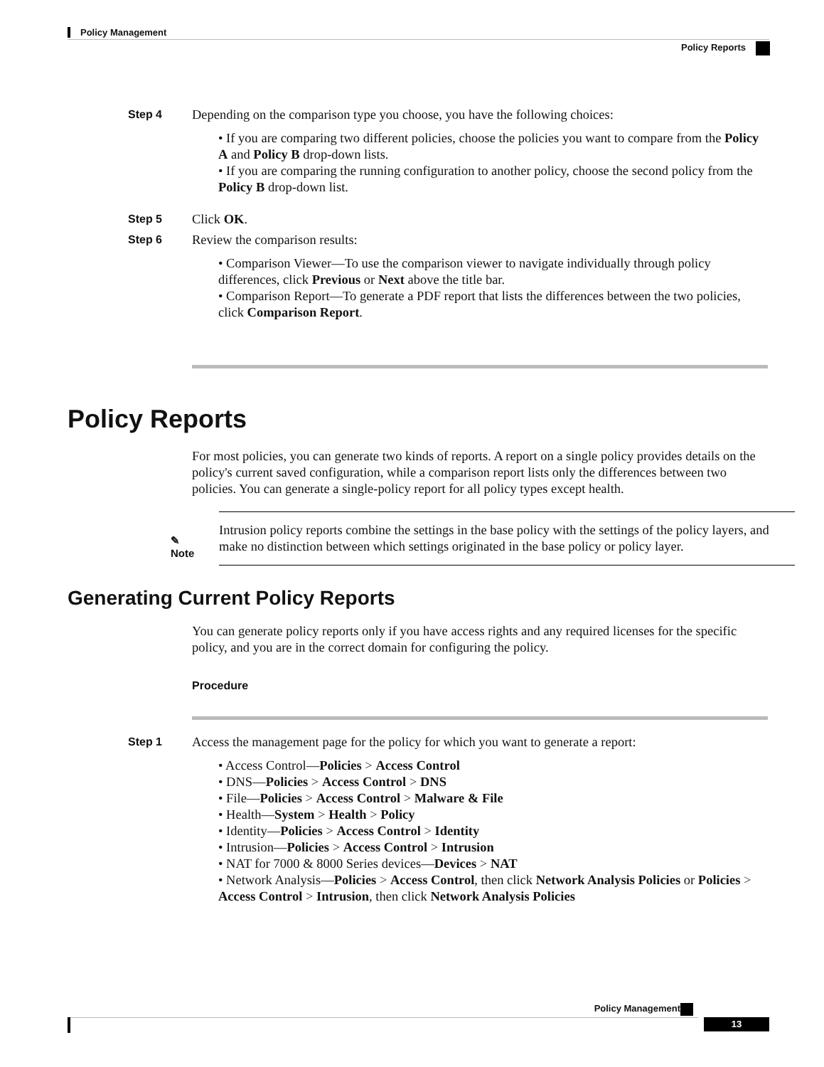Policy Management
Policy Reports
Step 4
Depending on the comparison type you choose, you have the following choices:
• If you are comparing two different policies, choose the policies you want to compare from the Policy A and Policy B drop-down lists.
• If you are comparing the running configuration to another policy, choose the second policy from the Policy B drop-down list.
Step 5
Click OK.
Step 6
Review the comparison results:
• Comparison Viewer—To use the comparison viewer to navigate individually through policy differences, click Previous or Next above the title bar.
• Comparison Report—To generate a PDF report that lists the differences between the two policies, click Comparison Report.
Policy Reports
For most policies, you can generate two kinds of reports. A report on a single policy provides details on the policy's current saved configuration, while a comparison report lists only the differences between two policies. You can generate a single-policy report for all policy types except health.
✎
Note
Intrusion policy reports combine the settings in the base policy with the settings of the policy layers, and make no distinction between which settings originated in the base policy or policy layer.
Generating Current Policy Reports
You can generate policy reports only if you have access rights and any required licenses for the specific policy, and you are in the correct domain for configuring the policy.
Procedure
Step 1
Access the management page for the policy for which you want to generate a report:
• Access Control—Policies > Access Control
• DNS—Policies > Access Control > DNS
• File—Policies > Access Control > Malware & File
• Health—System > Health > Policy
• Identity—Policies > Access Control > Identity
• Intrusion—Policies > Access Control > Intrusion
• NAT for 7000 & 8000 Series devices—Devices > NAT
• Network Analysis—Policies > Access Control, then click Network Analysis Policies or Policies > Access Control > Intrusion, then click Network Analysis Policies
Policy Management
13